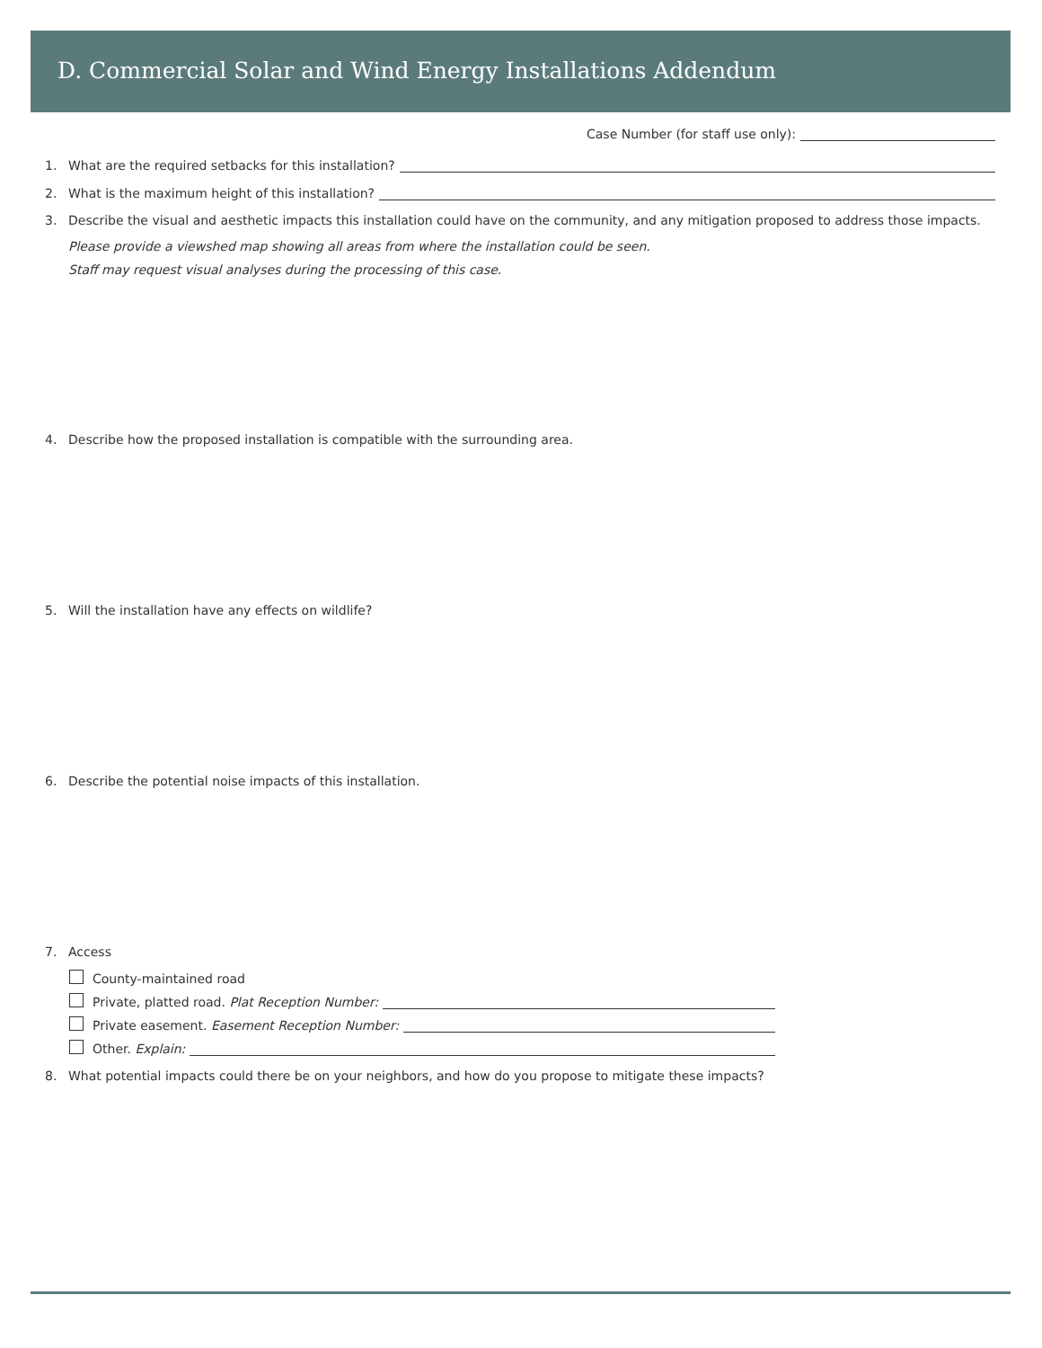D. Commercial Solar and Wind Energy Installations Addendum
Case Number (for staff use only):
1. What are the required setbacks for this installation?
2. What is the maximum height of this installation?
3. Describe the visual and aesthetic impacts this installation could have on the community, and any mitigation proposed to address those impacts.
Please provide a viewshed map showing all areas from where the installation could be seen.
Staff may request visual analyses during the processing of this case.
4. Describe how the proposed installation is compatible with the surrounding area.
5. Will the installation have any effects on wildlife?
6. Describe the potential noise impacts of this installation.
7. Access
County-maintained road
Private, platted road. Plat Reception Number:
Private easement. Easement Reception Number:
Other. Explain:
8. What potential impacts could there be on your neighbors, and how do you propose to mitigate these impacts?